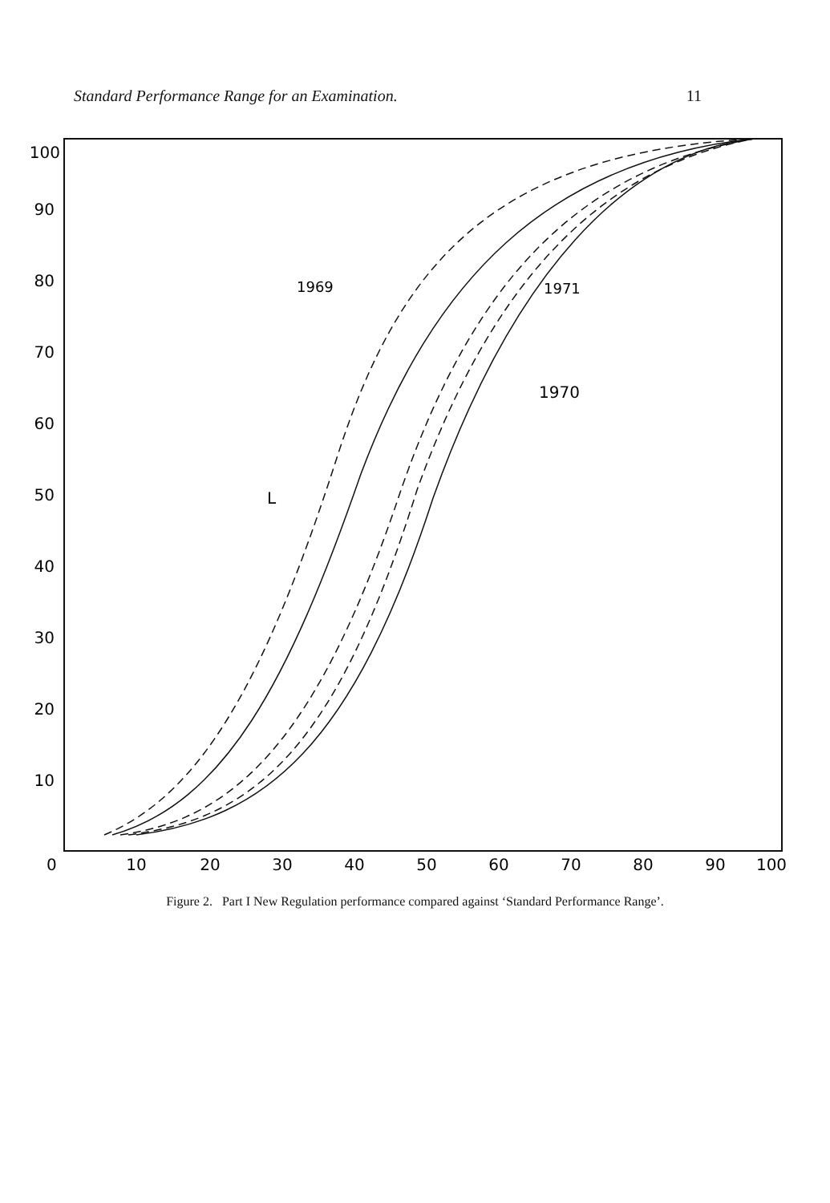Standard Performance Range for an Examination. 11
100
90
80
70
60
50
40
30
20
10
0
10
20
30
40
50
60
70
80
90
100
1969
1971
1970
L
Figure 2. Part I New Regulation performance compared against ‘Standard Performance Range’.